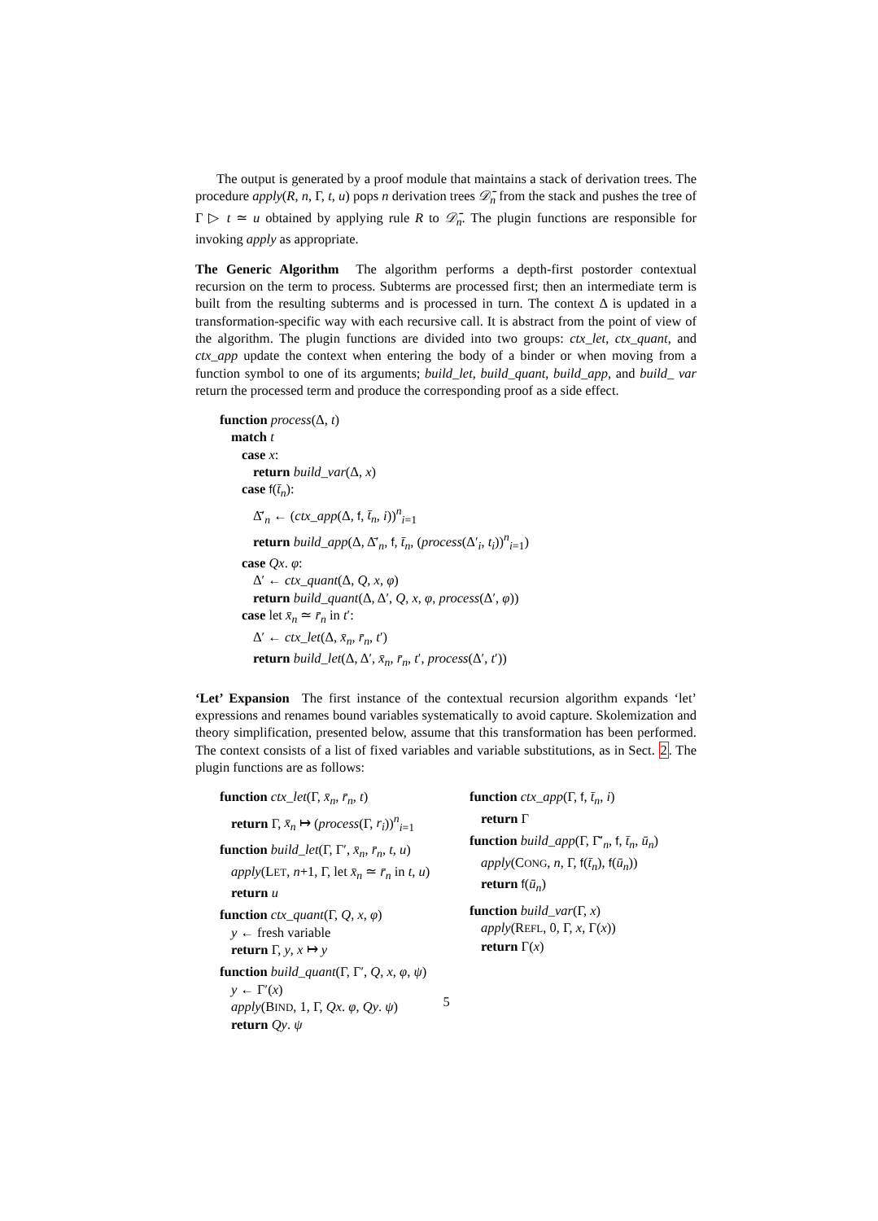The output is generated by a proof module that maintains a stack of derivation trees. The procedure apply(R, n, Γ, t, u) pops n derivation trees 𝒟̄<sub>n</sub> from the stack and pushes the tree of Γ ▷ t ≃ u obtained by applying rule R to 𝒟̄<sub>n</sub>. The plugin functions are responsible for invoking apply as appropriate.
The Generic Algorithm The algorithm performs a depth-first postorder contextual recursion on the term to process. Subterms are processed first; then an intermediate term is built from the resulting subterms and is processed in turn. The context Δ is updated in a transformation-specific way with each recursive call. It is abstract from the point of view of the algorithm. The plugin functions are divided into two groups: ctx_let, ctx_quant, and ctx_app update the context when entering the body of a binder or when moving from a function symbol to one of its arguments; build_let, build_quant, build_app, and build_ var return the processed term and produce the corresponding proof as a side effect.
function process(Δ, t)
match t
case x:
return build_var(Δ, x)
case f(t̄<sub>n</sub>):
Δ̄′<sub>n</sub> ← (ctx_app(Δ, f, t̄<sub>n</sub>, i))<sup>n</sup><sub>i=1</sub>
return build_app(Δ, Δ̄′<sub>n</sub>, f, t̄<sub>n</sub>, (process(Δ′<sub>i</sub>, t<sub>i</sub>))<sup>n</sup><sub>i=1</sub>)
case Qx. φ:
Δ′ ← ctx_quant(Δ, Q, x, φ)
return build_quant(Δ, Δ′, Q, x, φ, process(Δ′, φ))
case let x̄<sub>n</sub> ≃ r̄<sub>n</sub> in t′:
Δ′ ← ctx_let(Δ, x̄<sub>n</sub>, r̄<sub>n</sub>, t′)
return build_let(Δ, Δ′, x̄<sub>n</sub>, r̄<sub>n</sub>, t′, process(Δ′, t′))
‘Let’ Expansion The first instance of the contextual recursion algorithm expands ‘let’ expressions and renames bound variables systematically to avoid capture. Skolemization and theory simplification, presented below, assume that this transformation has been performed. The context consists of a list of fixed variables and variable substitutions, as in Sect. 2. The plugin functions are as follows:
function ctx_let(Γ, x̄<sub>n</sub>, r̄<sub>n</sub>, t)
return Γ, x̄<sub>n</sub> ↦ (process(Γ, r<sub>i</sub>))<sup>n</sup><sub>i=1</sub>
function build_let(Γ, Γ′, x̄<sub>n</sub>, r̄<sub>n</sub>, t, u)
apply(LET, n+1, Γ, let x̄<sub>n</sub> ≃ r̄<sub>n</sub> in t, u)
return u
function ctx_quant(Γ, Q, x, φ)
y ← fresh variable
return Γ, y, x ↦ y
function build_quant(Γ, Γ′, Q, x, φ, ψ)
y ← Γ′(x)
apply(BIND, 1, Γ, Qx. φ, Qy. ψ)
return Qy. ψ
function ctx_app(Γ, f, t̄<sub>n</sub>, i)
return Γ
function build_app(Γ, Γ̄′<sub>n</sub>, f, t̄<sub>n</sub>, ū<sub>n</sub>)
apply(CONG, n, Γ, f(t̄<sub>n</sub>), f(ū<sub>n</sub>))
return f(ū<sub>n</sub>)
function build_var(Γ, x)
apply(REFL, 0, Γ, x, Γ(x))
return Γ(x)
5